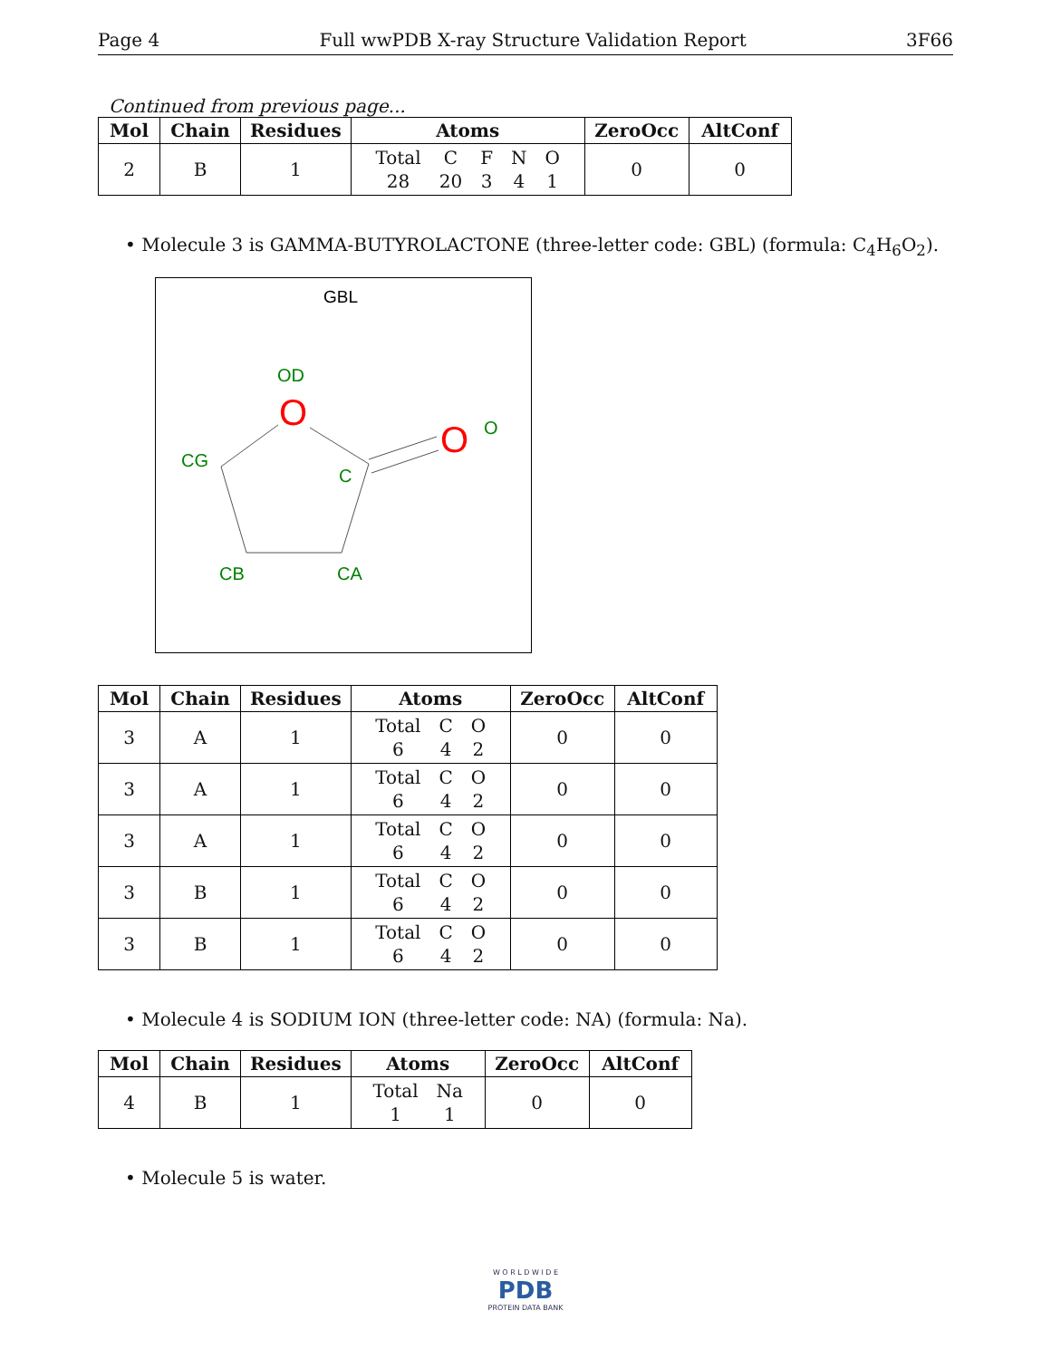Page 4 Full wwPDB X-ray Structure Validation Report 3F66
Continued from previous page...
| Mol | Chain | Residues | Atoms | ZeroOcc | AltConf |
| --- | --- | --- | --- | --- | --- |
| 2 | B | 1 | / Total / C / F / N / O / / 28 / 20 / 3 / 4 / 1 / | 0 | 0 |
• Molecule 3 is GAMMA-BUTYROLACTONE (three-letter code: GBL) (formula: C<sub>4</sub>H<sub>6</sub>O<sub>2</sub>).
GBL
OD
CG
C
CB
CA
O
O
O
| Mol | Chain | Residues | Atoms | ZeroOcc | AltConf |
| --- | --- | --- | --- | --- | --- |
| 3 | A | 1 | / Total / C / O / / 6 / 4 / 2 / | 0 | 0 |
| 3 | A | 1 | / Total / C / O / / 6 / 4 / 2 / | 0 | 0 |
| 3 | A | 1 | / Total / C / O / / 6 / 4 / 2 / | 0 | 0 |
| 3 | B | 1 | / Total / C / O / / 6 / 4 / 2 / | 0 | 0 |
| 3 | B | 1 | / Total / C / O / / 6 / 4 / 2 / | 0 | 0 |
• Molecule 4 is SODIUM ION (three-letter code: NA) (formula: Na).
| Mol | Chain | Residues | Atoms | ZeroOcc | AltConf |
| --- | --- | --- | --- | --- | --- |
| 4 | B | 1 | / Total / Na / / 1 / 1 / | 0 | 0 |
• Molecule 5 is water.
W O R L D W I D E
PDB
PROTEIN DATA BANK